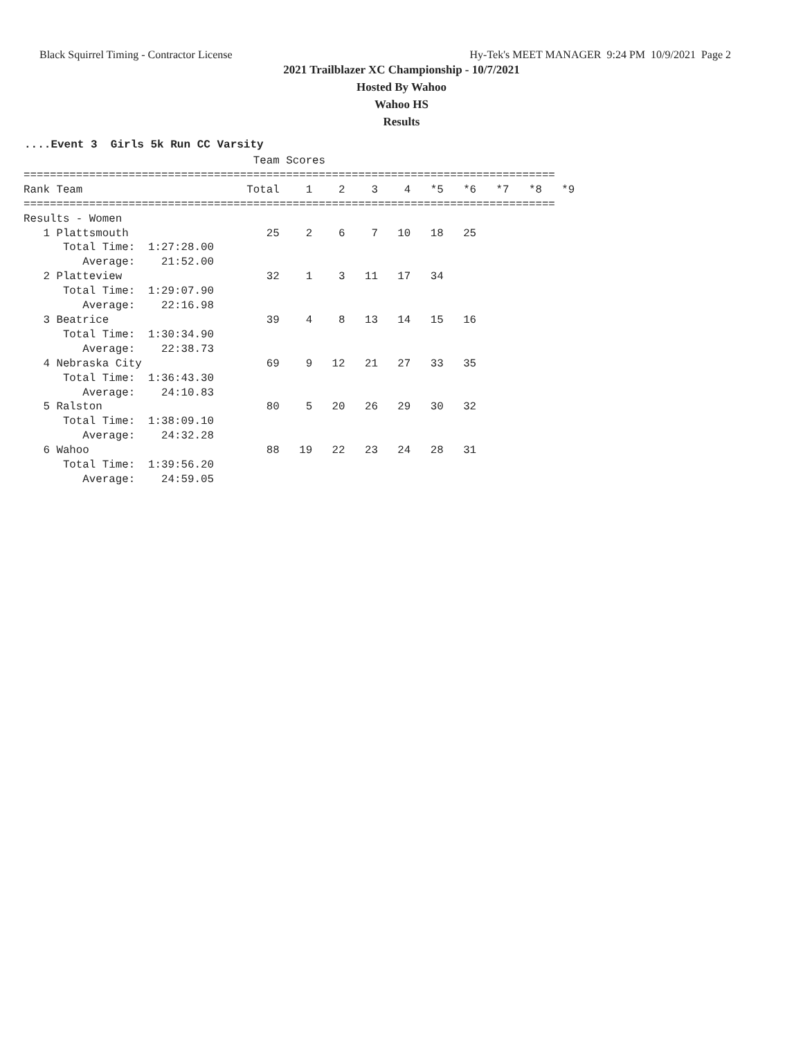Black Squirrel Timing - Contractor License Hy-Tek's MEET MANAGER 9:24 PM 10/9/2021 Page 2
2021 Trailblazer XC Championship - 10/7/2021
Hosted By Wahoo
Wahoo HS
Results
....Event 3 Girls 5k Run CC Varsity
                                   Team Scores
=================================================================================
Rank Team                         Total    1    2    3    4   *5   *6   *7   *8   *9
=================================================================================
Results - Women
   1 Plattsmouth                     25    2    6    7   10   18   25
      Total Time:  1:27:28.00
         Average:    21:52.00
   2 Platteview                      32    1    3   11   17   34
      Total Time:  1:29:07.90
         Average:    22:16.98
   3 Beatrice                        39    4    8   13   14   15   16
      Total Time:  1:30:34.90
         Average:    22:38.73
   4 Nebraska City                   69    9   12   21   27   33   35
      Total Time:  1:36:43.30
         Average:    24:10.83
   5 Ralston                         80    5   20   26   29   30   32
      Total Time:  1:38:09.10
         Average:    24:32.28
   6 Wahoo                           88   19   22   23   24   28   31
      Total Time:  1:39:56.20
         Average:    24:59.05